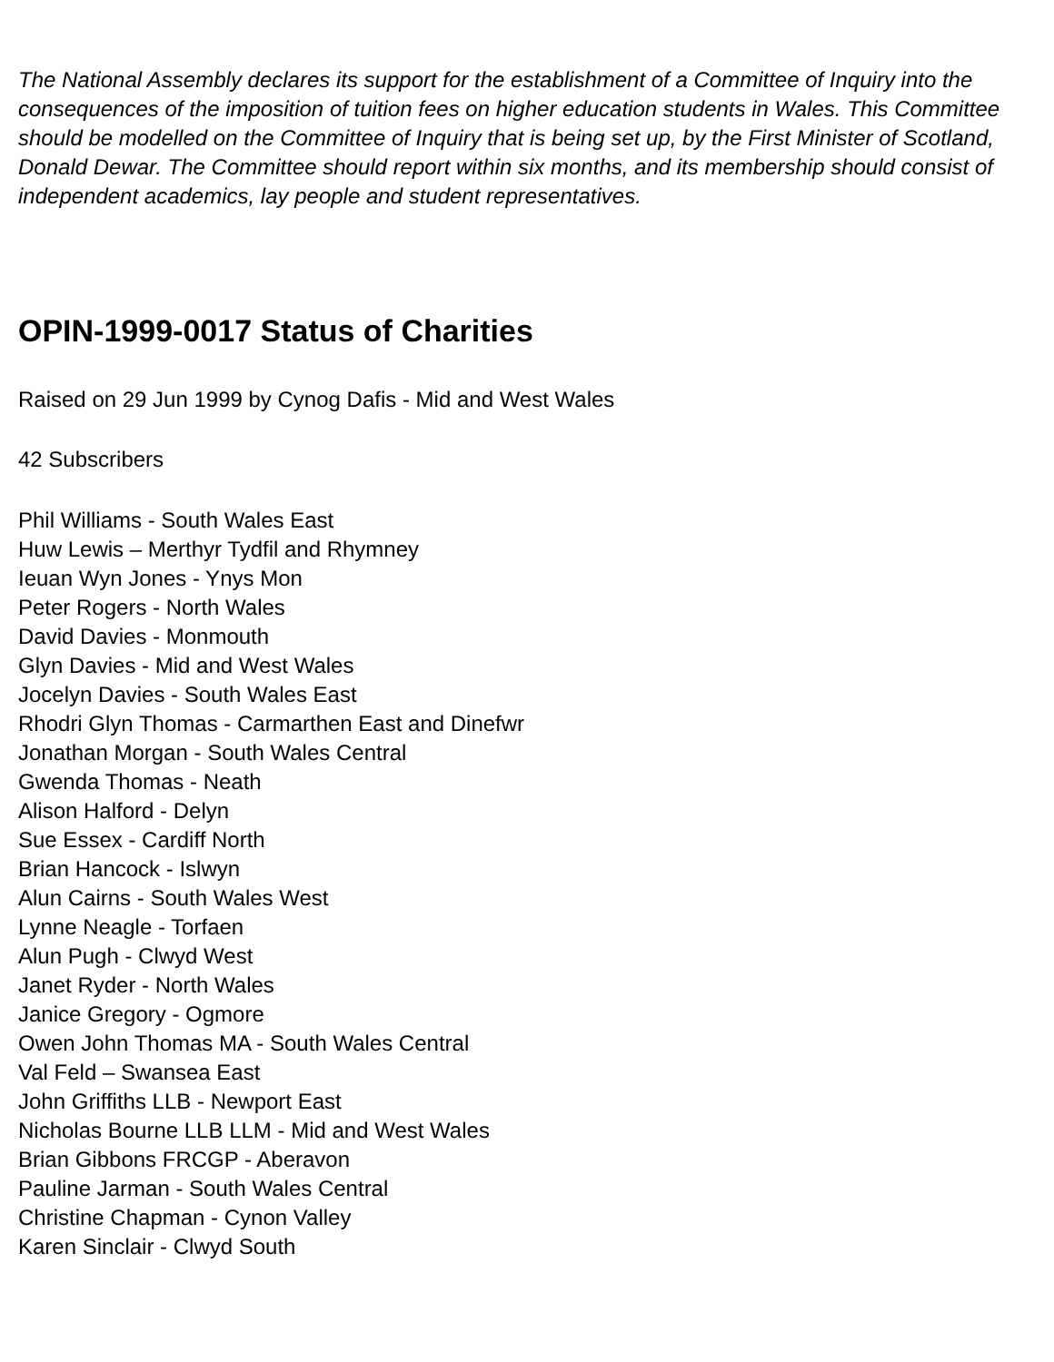The National Assembly declares its support for the establishment of a Committee of Inquiry into the consequences of the imposition of tuition fees on higher education students in Wales. This Committee should be modelled on the Committee of Inquiry that is being set up, by the First Minister of Scotland, Donald Dewar. The Committee should report within six months, and its membership should consist of independent academics, lay people and student representatives.
OPIN-1999-0017 Status of Charities
Raised on 29 Jun 1999 by Cynog Dafis - Mid and West Wales
42 Subscribers
Phil Williams - South Wales East
Huw Lewis – Merthyr Tydfil and Rhymney
Ieuan Wyn Jones - Ynys Mon
Peter Rogers - North Wales
David Davies - Monmouth
Glyn Davies - Mid and West Wales
Jocelyn Davies - South Wales East
Rhodri Glyn Thomas - Carmarthen East and Dinefwr
Jonathan Morgan - South Wales Central
Gwenda Thomas - Neath
Alison Halford - Delyn
Sue Essex - Cardiff North
Brian Hancock - Islwyn
Alun Cairns - South Wales West
Lynne Neagle - Torfaen
Alun Pugh - Clwyd West
Janet Ryder - North Wales
Janice Gregory - Ogmore
Owen John Thomas MA - South Wales Central
Val Feld – Swansea East
John Griffiths LLB - Newport East
Nicholas Bourne LLB LLM - Mid and West Wales
Brian Gibbons FRCGP - Aberavon
Pauline Jarman - South Wales Central
Christine Chapman - Cynon Valley
Karen Sinclair - Clwyd South